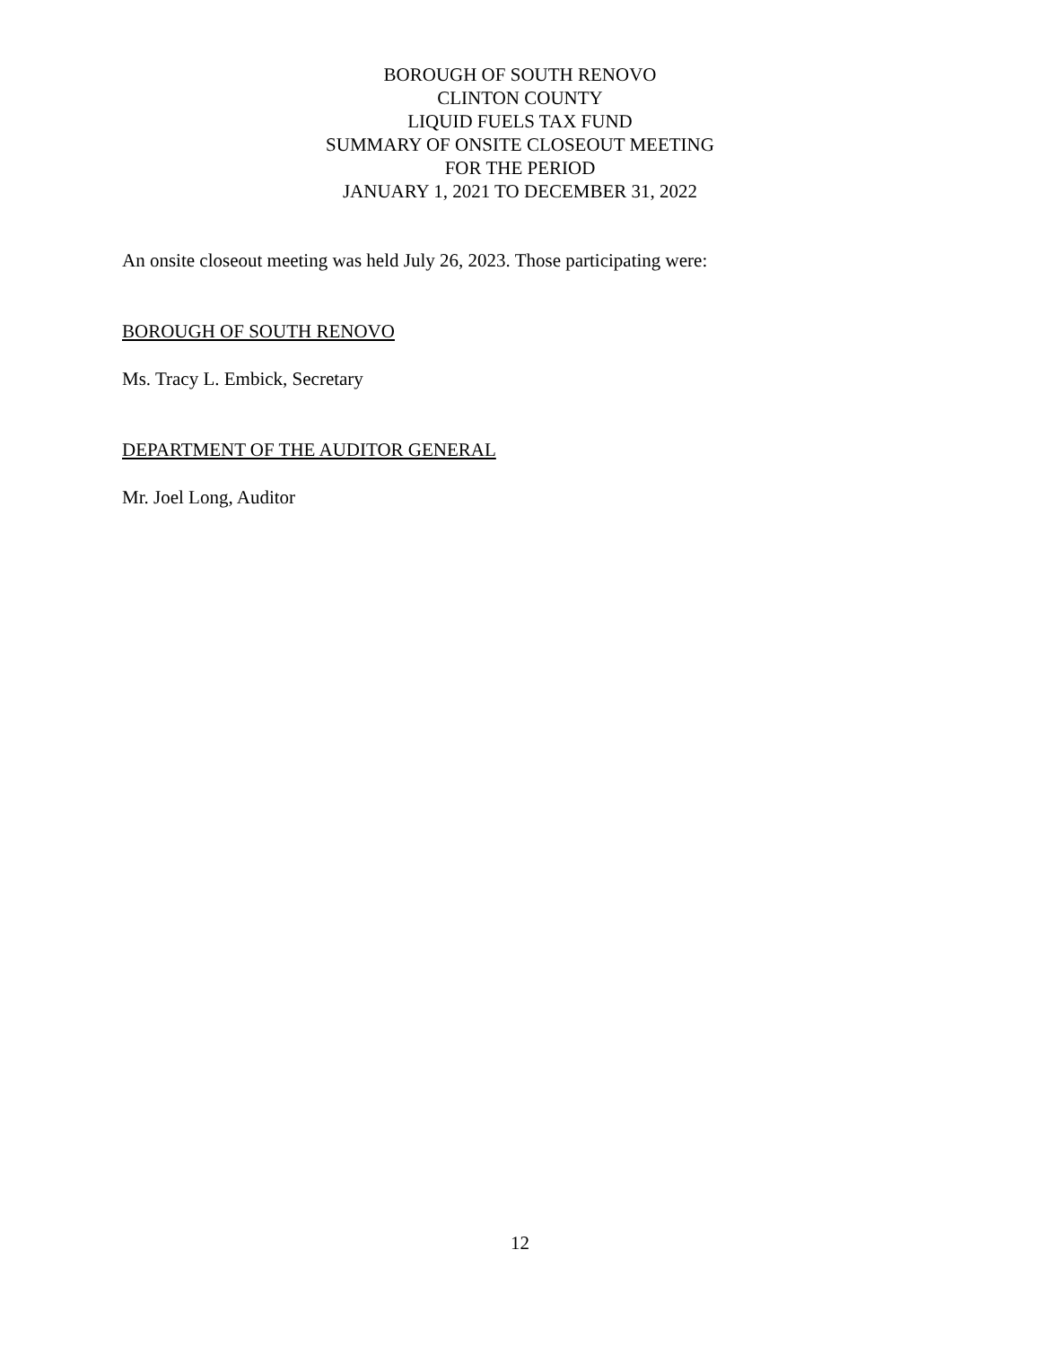BOROUGH OF SOUTH RENOVO
CLINTON COUNTY
LIQUID FUELS TAX FUND
SUMMARY OF ONSITE CLOSEOUT MEETING
FOR THE PERIOD
JANUARY 1, 2021 TO DECEMBER 31, 2022
An onsite closeout meeting was held July 26, 2023. Those participating were:
BOROUGH OF SOUTH RENOVO
Ms. Tracy L. Embick, Secretary
DEPARTMENT OF THE AUDITOR GENERAL
Mr. Joel Long, Auditor
12